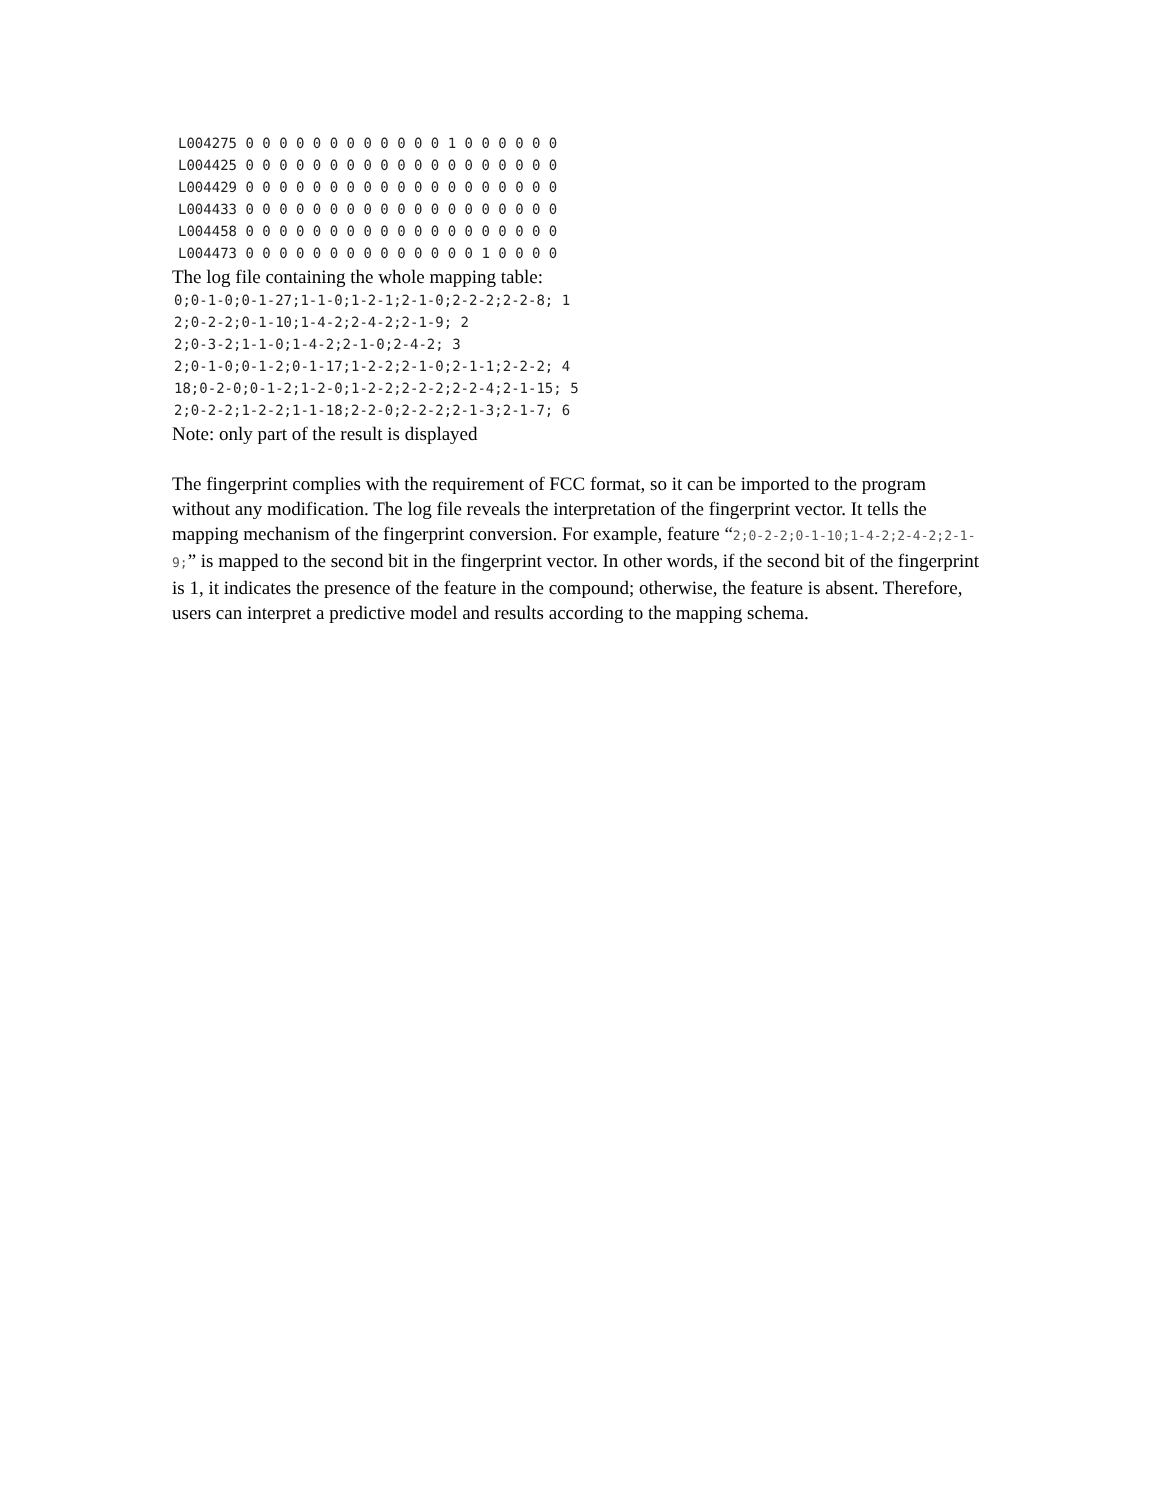L004275 0 0 0 0 0 0 0 0 0 0 0 0 1 0 0 0 0 0 0
L004425 0 0 0 0 0 0 0 0 0 0 0 0 0 0 0 0 0 0 0
L004429 0 0 0 0 0 0 0 0 0 0 0 0 0 0 0 0 0 0 0
L004433 0 0 0 0 0 0 0 0 0 0 0 0 0 0 0 0 0 0 0
L004458 0 0 0 0 0 0 0 0 0 0 0 0 0 0 0 0 0 0 0
L004473 0 0 0 0 0 0 0 0 0 0 0 0 0 0 1 0 0 0 0
The log file containing the whole mapping table:
0;0-1-0;0-1-27;1-1-0;1-2-1;2-1-0;2-2-2;2-2-8; 1
2;0-2-2;0-1-10;1-4-2;2-4-2;2-1-9; 2
2;0-3-2;1-1-0;1-4-2;2-1-0;2-4-2; 3
2;0-1-0;0-1-2;0-1-17;1-2-2;2-1-0;2-1-1;2-2-2; 4
18;0-2-0;0-1-2;1-2-0;1-2-2;2-2-2;2-2-4;2-1-15; 5
2;0-2-2;1-2-2;1-1-18;2-2-0;2-2-2;2-1-3;2-1-7; 6
Note: only part of the result is displayed
The fingerprint complies with the requirement of FCC format, so it can be imported to the program without any modification. The log file reveals the interpretation of the fingerprint vector. It tells the mapping mechanism of the fingerprint conversion. For example, feature “2;0-2-2;0-1-10;1-4-2;2-4-2;2-1-9;” is mapped to the second bit in the fingerprint vector. In other words, if the second bit of the fingerprint is 1, it indicates the presence of the feature in the compound; otherwise, the feature is absent. Therefore, users can interpret a predictive model and results according to the mapping schema.